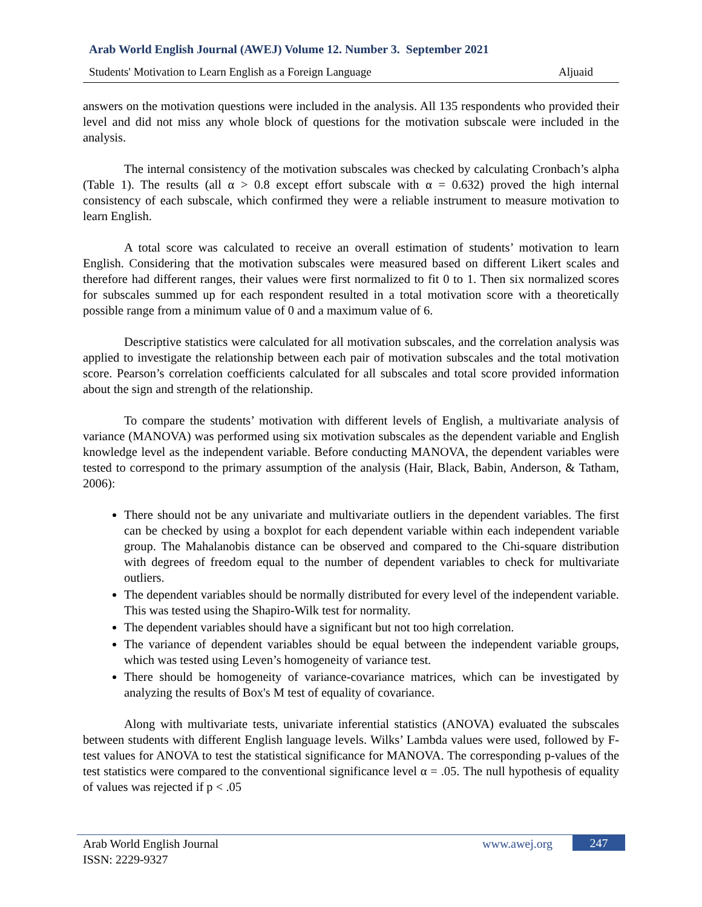Arab World English Journal (AWEJ) Volume 12. Number 3. September 2021
Students' Motivation to Learn English as a Foreign Language Aljuaid
answers on the motivation questions were included in the analysis. All 135 respondents who provided their level and did not miss any whole block of questions for the motivation subscale were included in the analysis.
The internal consistency of the motivation subscales was checked by calculating Cronbach’s alpha (Table 1). The results (all α > 0.8 except effort subscale with α = 0.632) proved the high internal consistency of each subscale, which confirmed they were a reliable instrument to measure motivation to learn English.
A total score was calculated to receive an overall estimation of students’ motivation to learn English. Considering that the motivation subscales were measured based on different Likert scales and therefore had different ranges, their values were first normalized to fit 0 to 1. Then six normalized scores for subscales summed up for each respondent resulted in a total motivation score with a theoretically possible range from a minimum value of 0 and a maximum value of 6.
Descriptive statistics were calculated for all motivation subscales, and the correlation analysis was applied to investigate the relationship between each pair of motivation subscales and the total motivation score. Pearson’s correlation coefficients calculated for all subscales and total score provided information about the sign and strength of the relationship.
To compare the students’ motivation with different levels of English, a multivariate analysis of variance (MANOVA) was performed using six motivation subscales as the dependent variable and English knowledge level as the independent variable. Before conducting MANOVA, the dependent variables were tested to correspond to the primary assumption of the analysis (Hair, Black, Babin, Anderson, & Tatham, 2006):
There should not be any univariate and multivariate outliers in the dependent variables. The first can be checked by using a boxplot for each dependent variable within each independent variable group. The Mahalanobis distance can be observed and compared to the Chi-square distribution with degrees of freedom equal to the number of dependent variables to check for multivariate outliers.
The dependent variables should be normally distributed for every level of the independent variable. This was tested using the Shapiro-Wilk test for normality.
The dependent variables should have a significant but not too high correlation.
The variance of dependent variables should be equal between the independent variable groups, which was tested using Leven’s homogeneity of variance test.
There should be homogeneity of variance-covariance matrices, which can be investigated by analyzing the results of Box's M test of equality of covariance.
Along with multivariate tests, univariate inferential statistics (ANOVA) evaluated the subscales between students with different English language levels. Wilks’ Lambda values were used, followed by F-test values for ANOVA to test the statistical significance for MANOVA. The corresponding p-values of the test statistics were compared to the conventional significance level α = .05. The null hypothesis of equality of values was rejected if p < .05
Arab World English Journal
ISSN: 2229-9327
www.awej.org 247